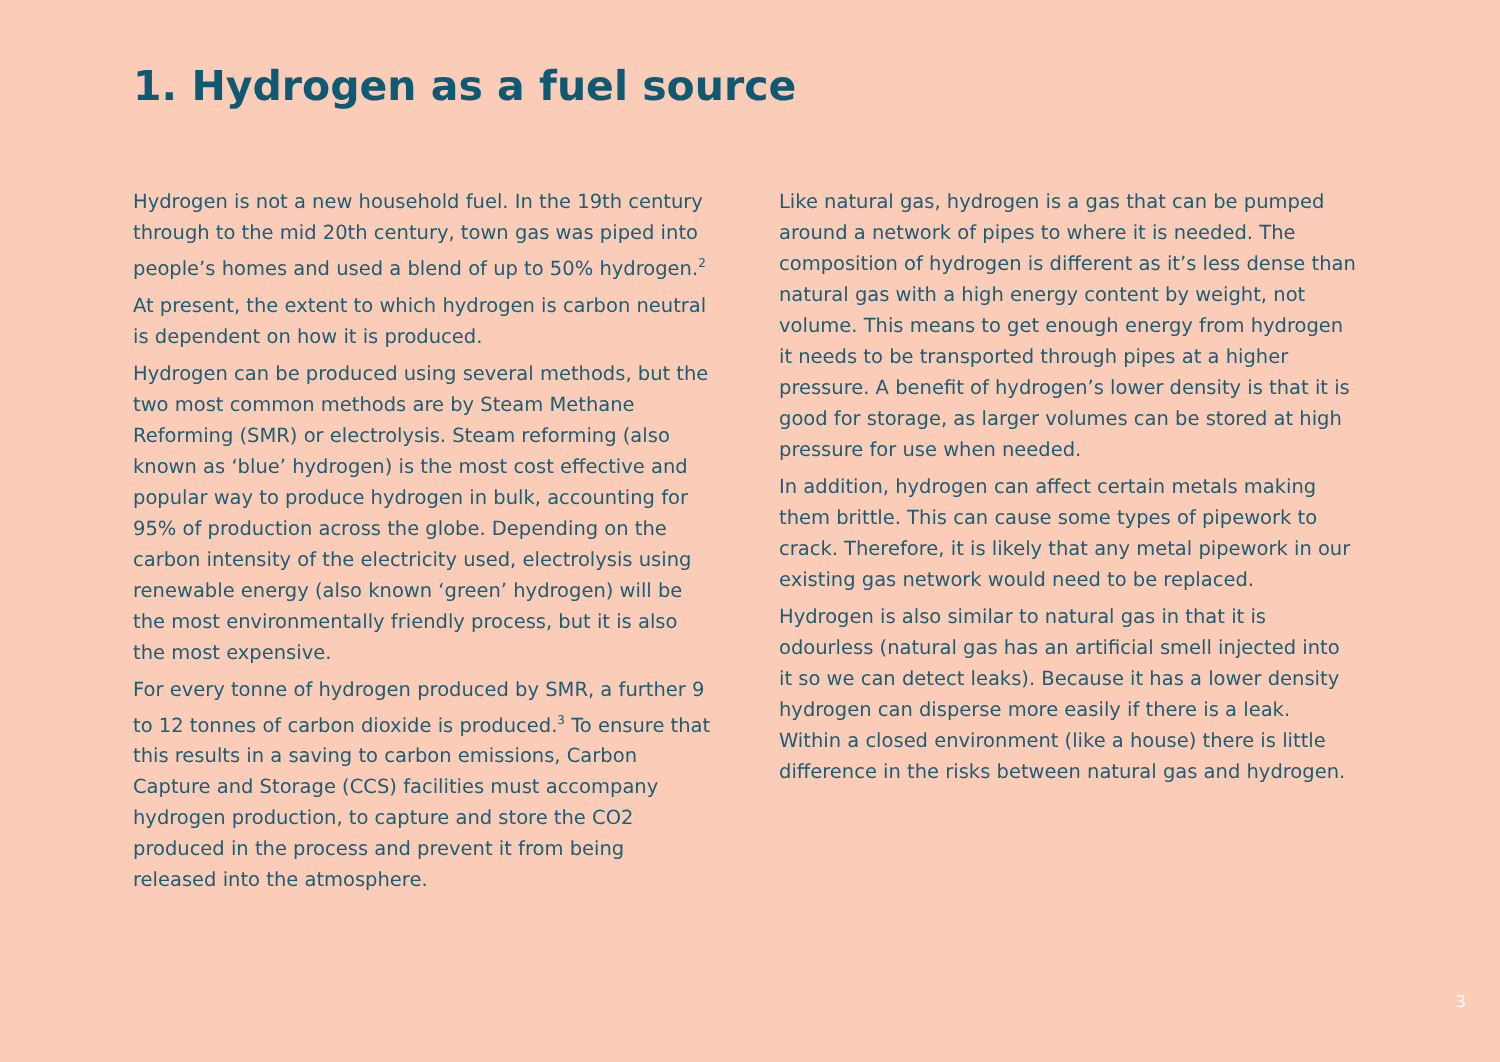1. Hydrogen as a fuel source
Hydrogen is not a new household fuel. In the 19th century through to the mid 20th century, town gas was piped into people’s homes and used a blend of up to 50% hydrogen.<sup>2</sup>
At present, the extent to which hydrogen is carbon neutral is dependent on how it is produced.
Hydrogen can be produced using several methods, but the two most common methods are by Steam Methane Reforming (SMR) or electrolysis. Steam reforming (also known as ‘blue’ hydrogen) is the most cost effective and popular way to produce hydrogen in bulk, accounting for 95% of production across the globe. Depending on the carbon intensity of the electricity used, electrolysis using renewable energy (also known ‘green’ hydrogen) will be the most environmentally friendly process, but it is also the most expensive.
For every tonne of hydrogen produced by SMR, a further 9 to 12 tonnes of carbon dioxide is produced.<sup>3</sup> To ensure that this results in a saving to carbon emissions, Carbon Capture and Storage (CCS) facilities must accompany hydrogen production, to capture and store the CO2 produced in the process and prevent it from being released into the atmosphere.
Like natural gas, hydrogen is a gas that can be pumped around a network of pipes to where it is needed. The composition of hydrogen is different as it’s less dense than natural gas with a high energy content by weight, not volume. This means to get enough energy from hydrogen it needs to be transported through pipes at a higher pressure. A benefit of hydrogen’s lower density is that it is good for storage, as larger volumes can be stored at high pressure for use when needed.
In addition, hydrogen can affect certain metals making them brittle. This can cause some types of pipework to crack. Therefore, it is likely that any metal pipework in our existing gas network would need to be replaced.
Hydrogen is also similar to natural gas in that it is odourless (natural gas has an artificial smell injected into it so we can detect leaks). Because it has a lower density hydrogen can disperse more easily if there is a leak. Within a closed environment (like a house) there is little difference in the risks between natural gas and hydrogen.
3